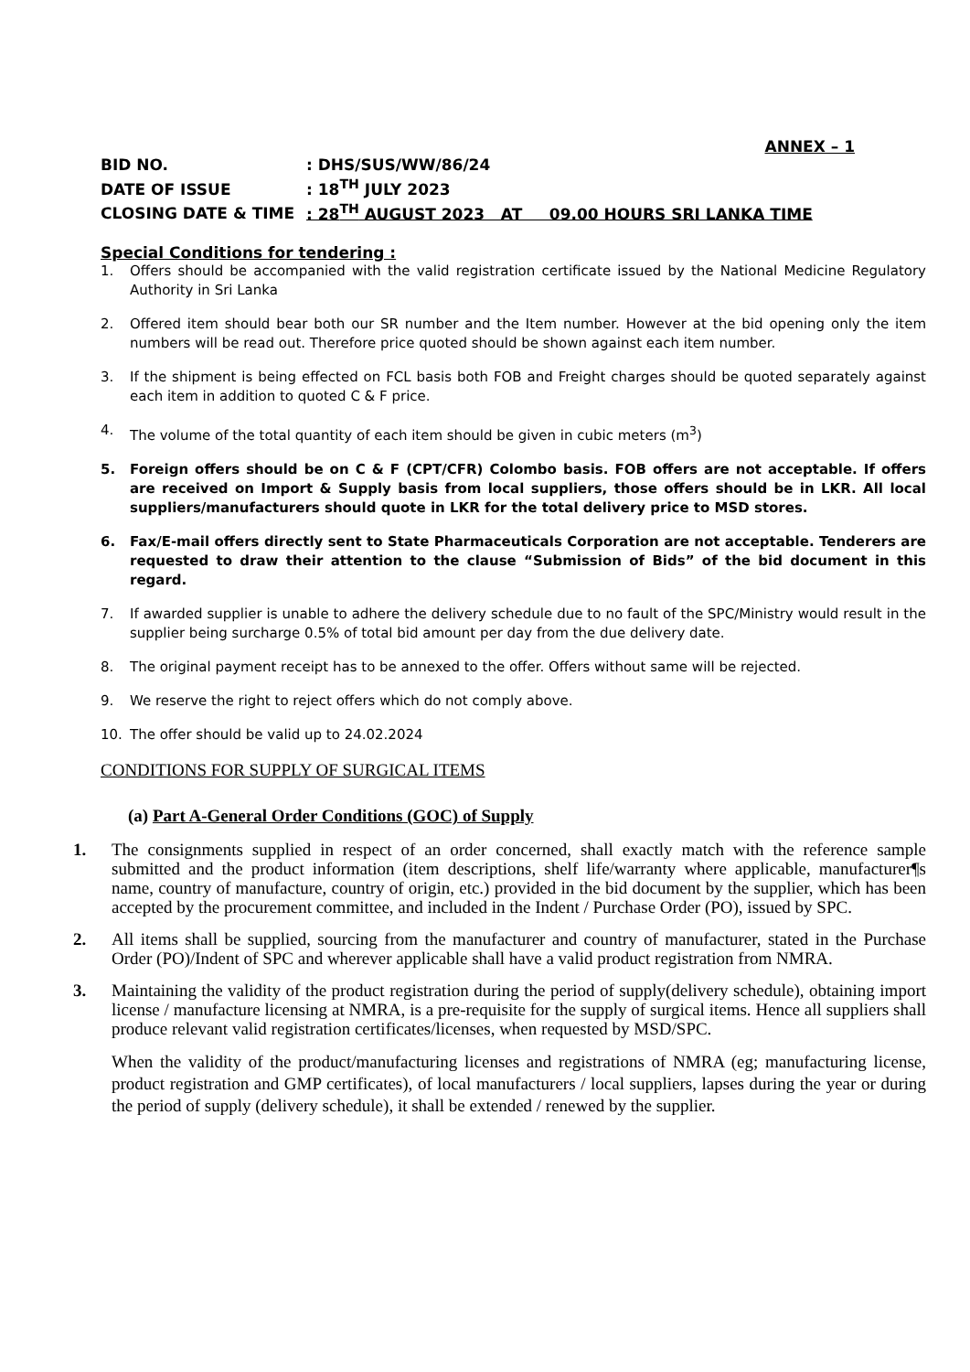ANNEX – 1
BID NO.: DHS/SUS/WW/86/24
DATE OF ISSUE: 18<sup>TH</sup> JULY 2023
CLOSING DATE & TIME: 28<sup>TH</sup> AUGUST 2023 AT 09.00 HOURS SRI LANKA TIME
Special Conditions for tendering :
1. Offers should be accompanied with the valid registration certificate issued by the National Medicine Regulatory Authority in Sri Lanka
2. Offered item should bear both our SR number and the Item number. However at the bid opening only the item numbers will be read out. Therefore price quoted should be shown against each item number.
3. If the shipment is being effected on FCL basis both FOB and Freight charges should be quoted separately against each item in addition to quoted C & F price.
4. The volume of the total quantity of each item should be given in cubic meters (m<sup>3</sup>)
5. Foreign offers should be on C & F (CPT/CFR) Colombo basis. FOB offers are not acceptable. If offers are received on Import & Supply basis from local suppliers, those offers should be in LKR. All local suppliers/manufacturers should quote in LKR for the total delivery price to MSD stores.
6. Fax/E-mail offers directly sent to State Pharmaceuticals Corporation are not acceptable. Tenderers are requested to draw their attention to the clause “Submission of Bids” of the bid document in this regard.
7. If awarded supplier is unable to adhere the delivery schedule due to no fault of the SPC/Ministry would result in the supplier being surcharge 0.5% of total bid amount per day from the due delivery date.
8. The original payment receipt has to be annexed to the offer. Offers without same will be rejected.
9. We reserve the right to reject offers which do not comply above.
10. The offer should be valid up to 24.02.2024
CONDITIONS FOR SUPPLY OF SURGICAL ITEMS
(a) Part A-General Order Conditions (GOC) of Supply
1. The consignments supplied in respect of an order concerned, shall exactly match with the reference sample submitted and the product information (item descriptions, shelf life/warranty where applicable, manufacturer¶s name, country of manufacture, country of origin, etc.) provided in the bid document by the supplier, which has been accepted by the procurement committee, and included in the Indent / Purchase Order (PO), issued by SPC.
2. All items shall be supplied, sourcing from the manufacturer and country of manufacturer, stated in the Purchase Order (PO)/Indent of SPC and wherever applicable shall have a valid product registration from NMRA.
3. Maintaining the validity of the product registration during the period of supply(delivery schedule), obtaining import license / manufacture licensing at NMRA, is a pre-requisite for the supply of surgical items. Hence all suppliers shall produce relevant valid registration certificates/licenses, when requested by MSD/SPC.
When the validity of the product/manufacturing licenses and registrations of NMRA (eg; manufacturing license, product registration and GMP certificates), of local manufacturers / local suppliers, lapses during the year or during the period of supply (delivery schedule), it shall be extended / renewed by the supplier.